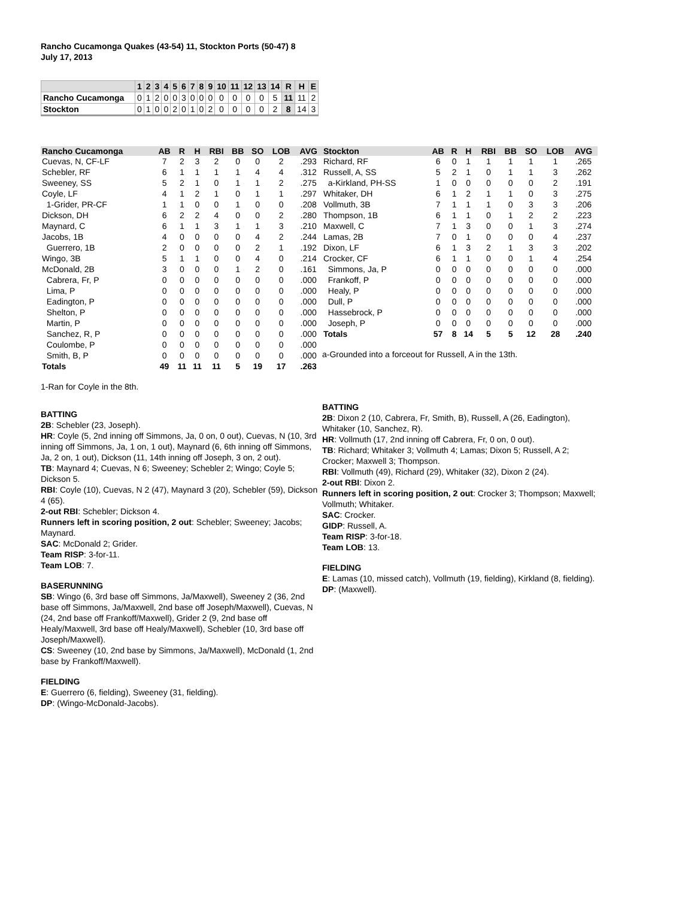Rancho Cucamonga Quakes (43-54) 11, Stockton Ports (50-47) 8
July 17, 2013
| | 1 | 2 | 3 | 4 | 5 | 6 | 7 | 8 | 9 | 10 | 11 | 12 | 13 | 14 | R | H | E |
| --- | --- | --- | --- | --- | --- | --- | --- | --- | --- | --- | --- | --- | --- | --- | --- | --- | --- |
| Rancho Cucamonga | 0 | 1 | 2 | 0 | 0 | 3 | 0 | 0 | 0 | 0 | 0 | 0 | 0 | 5 | 11 | 11 | 2 |
| Stockton | 0 | 1 | 0 | 0 | 2 | 0 | 1 | 0 | 2 | 0 | 0 | 0 | 0 | 2 | 8 | 14 | 3 |
| Rancho Cucamonga | AB | R | H | RBI | BB | SO | LOB | AVG |
| --- | --- | --- | --- | --- | --- | --- | --- | --- |
| Cuevas, N, CF-LF | 7 | 2 | 3 | 2 | 0 | 0 | 2 | .293 |
| Schebler, RF | 6 | 1 | 1 | 1 | 1 | 4 | 4 | .312 |
| Sweeney, SS | 5 | 2 | 1 | 0 | 1 | 1 | 2 | .275 |
| Coyle, LF | 4 | 1 | 2 | 1 | 0 | 1 | 1 | .297 |
| 1-Grider, PR-CF | 1 | 1 | 0 | 0 | 1 | 0 | 0 | .208 |
| Dickson, DH | 6 | 2 | 2 | 4 | 0 | 0 | 2 | .280 |
| Maynard, C | 6 | 1 | 1 | 3 | 1 | 1 | 3 | .210 |
| Jacobs, 1B | 4 | 0 | 0 | 0 | 0 | 4 | 2 | .244 |
| Guerrero, 1B | 2 | 0 | 0 | 0 | 0 | 2 | 1 | .192 |
| Wingo, 3B | 5 | 1 | 1 | 0 | 0 | 4 | 0 | .214 |
| McDonald, 2B | 3 | 0 | 0 | 0 | 1 | 2 | 0 | .161 |
| Cabrera, Fr, P | 0 | 0 | 0 | 0 | 0 | 0 | 0 | .000 |
| Lima, P | 0 | 0 | 0 | 0 | 0 | 0 | 0 | .000 |
| Eadington, P | 0 | 0 | 0 | 0 | 0 | 0 | 0 | .000 |
| Shelton, P | 0 | 0 | 0 | 0 | 0 | 0 | 0 | .000 |
| Martin, P | 0 | 0 | 0 | 0 | 0 | 0 | 0 | .000 |
| Sanchez, R, P | 0 | 0 | 0 | 0 | 0 | 0 | 0 | .000 |
| Coulombe, P | 0 | 0 | 0 | 0 | 0 | 0 | 0 | .000 |
| Smith, B, P | 0 | 0 | 0 | 0 | 0 | 0 | 0 | .000 |
| Totals | 49 | 11 | 11 | 11 | 5 | 19 | 17 | .263 |
1-Ran for Coyle in the 8th.
BATTING
2B: Schebler (23, Joseph).
HR: Coyle (5, 2nd inning off Simmons, Ja, 0 on, 0 out), Cuevas, N (10, 3rd inning off Simmons, Ja, 1 on, 1 out), Maynard (6, 6th inning off Simmons, Ja, 2 on, 1 out), Dickson (11, 14th inning off Joseph, 3 on, 2 out).
TB: Maynard 4; Cuevas, N 6; Sweeney; Schebler 2; Wingo; Coyle 5; Dickson 5.
RBI: Coyle (10), Cuevas, N 2 (47), Maynard 3 (20), Schebler (59), Dickson 4 (65).
2-out RBI: Schebler; Dickson 4.
Runners left in scoring position, 2 out: Schebler; Sweeney; Jacobs; Maynard.
SAC: McDonald 2; Grider.
Team RISP: 3-for-11.
Team LOB: 7.
BASERUNNING
SB: Wingo (6, 3rd base off Simmons, Ja/Maxwell), Sweeney 2 (36, 2nd base off Simmons, Ja/Maxwell, 2nd base off Joseph/Maxwell), Cuevas, N (24, 2nd base off Frankoff/Maxwell), Grider 2 (9, 2nd base off Healy/Maxwell, 3rd base off Healy/Maxwell), Schebler (10, 3rd base off Joseph/Maxwell).
CS: Sweeney (10, 2nd base by Simmons, Ja/Maxwell), McDonald (1, 2nd base by Frankoff/Maxwell).
FIELDING
E: Guerrero (6, fielding), Sweeney (31, fielding).
DP: (Wingo-McDonald-Jacobs).
| Stockton | AB | R | H | RBI | BB | SO | LOB | AVG |
| --- | --- | --- | --- | --- | --- | --- | --- | --- |
| Richard, RF | 6 | 0 | 1 | 1 | 1 | 1 | 1 | .265 |
| Russell, A, SS | 5 | 2 | 1 | 0 | 1 | 1 | 3 | .262 |
| a-Kirkland, PH-SS | 1 | 0 | 0 | 0 | 0 | 0 | 2 | .191 |
| Whitaker, DH | 6 | 1 | 2 | 1 | 1 | 0 | 3 | .275 |
| Vollmuth, 3B | 7 | 1 | 1 | 1 | 0 | 3 | 3 | .206 |
| Thompson, 1B | 6 | 1 | 1 | 0 | 1 | 2 | 2 | .223 |
| Maxwell, C | 7 | 1 | 3 | 0 | 0 | 1 | 3 | .274 |
| Lamas, 2B | 7 | 0 | 1 | 0 | 0 | 0 | 4 | .237 |
| Dixon, LF | 6 | 1 | 3 | 2 | 1 | 3 | 3 | .202 |
| Crocker, CF | 6 | 1 | 1 | 0 | 0 | 1 | 4 | .254 |
| Simmons, Ja, P | 0 | 0 | 0 | 0 | 0 | 0 | 0 | .000 |
| Frankoff, P | 0 | 0 | 0 | 0 | 0 | 0 | 0 | .000 |
| Healy, P | 0 | 0 | 0 | 0 | 0 | 0 | 0 | .000 |
| Dull, P | 0 | 0 | 0 | 0 | 0 | 0 | 0 | .000 |
| Hassebrock, P | 0 | 0 | 0 | 0 | 0 | 0 | 0 | .000 |
| Joseph, P | 0 | 0 | 0 | 0 | 0 | 0 | 0 | .000 |
| Totals | 57 | 8 | 14 | 5 | 5 | 12 | 28 | .240 |
a-Grounded into a forceout for Russell, A in the 13th.
BATTING
2B: Dixon 2 (10, Cabrera, Fr, Smith, B), Russell, A (26, Eadington), Whitaker (10, Sanchez, R).
HR: Vollmuth (17, 2nd inning off Cabrera, Fr, 0 on, 0 out).
TB: Richard; Whitaker 3; Vollmuth 4; Lamas; Dixon 5; Russell, A 2; Crocker; Maxwell 3; Thompson.
RBI: Vollmuth (49), Richard (29), Whitaker (32), Dixon 2 (24).
2-out RBI: Dixon 2.
Runners left in scoring position, 2 out: Crocker 3; Thompson; Maxwell; Vollmuth; Whitaker.
SAC: Crocker.
GIDP: Russell, A.
Team RISP: 3-for-18.
Team LOB: 13.
FIELDING
E: Lamas (10, missed catch), Vollmuth (19, fielding), Kirkland (8, fielding).
DP: (Maxwell).